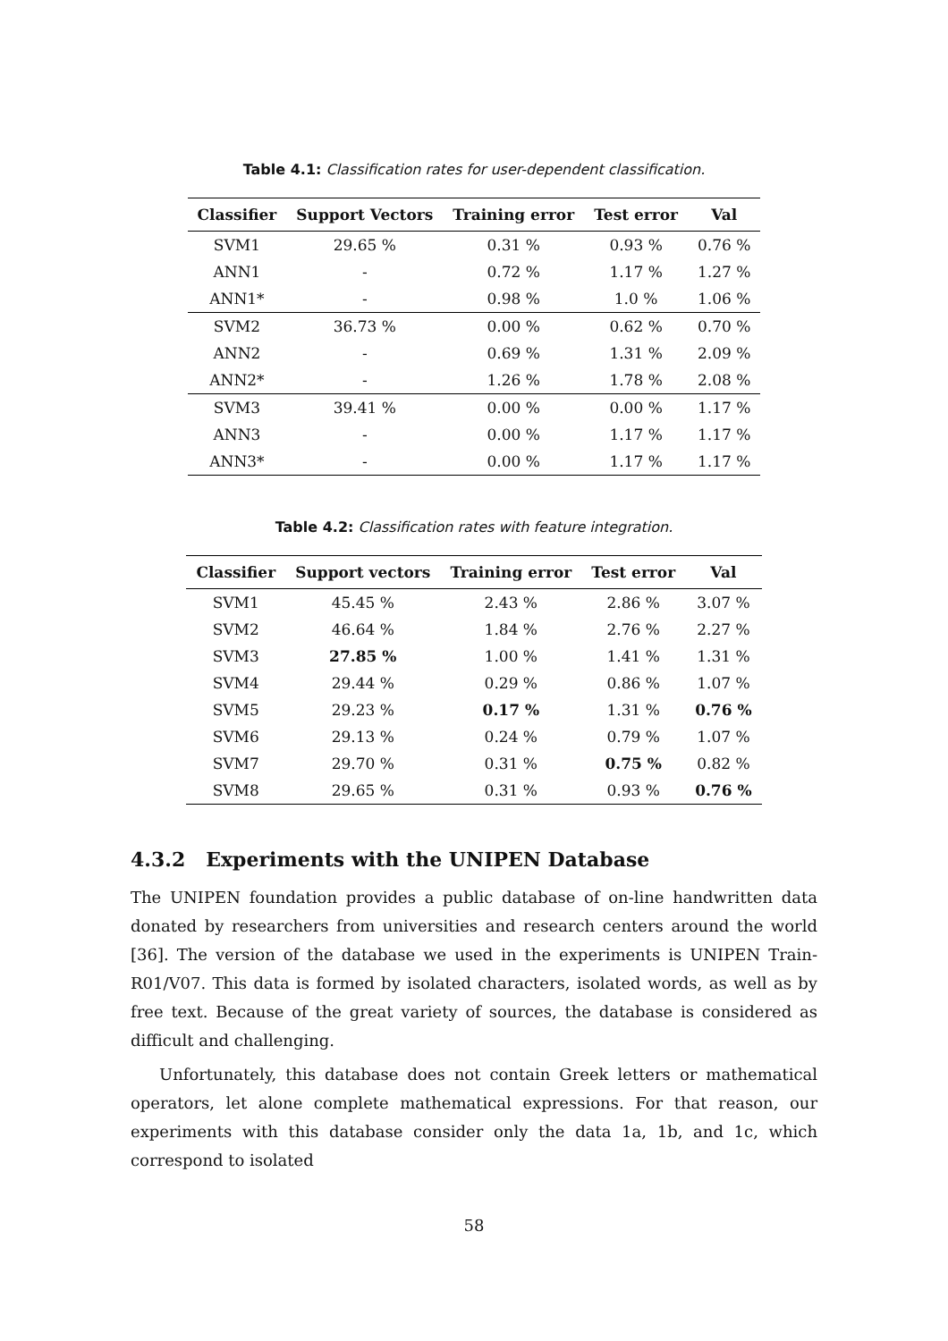Table 4.1: Classification rates for user-dependent classification.
| Classifier | Support Vectors | Training error | Test error | Val |
| --- | --- | --- | --- | --- |
| SVM1 | 29.65 % | 0.31 % | 0.93 % | 0.76 % |
| ANN1 | - | 0.72 % | 1.17 % | 1.27 % |
| ANN1* | - | 0.98 % | 1.0 % | 1.06 % |
| SVM2 | 36.73 % | 0.00 % | 0.62 % | 0.70 % |
| ANN2 | - | 0.69 % | 1.31 % | 2.09 % |
| ANN2* | - | 1.26 % | 1.78 % | 2.08 % |
| SVM3 | 39.41 % | 0.00 % | 0.00 % | 1.17 % |
| ANN3 | - | 0.00 % | 1.17 % | 1.17 % |
| ANN3* | - | 0.00 % | 1.17 % | 1.17 % |
Table 4.2: Classification rates with feature integration.
| Classifier | Support vectors | Training error | Test error | Val |
| --- | --- | --- | --- | --- |
| SVM1 | 45.45 % | 2.43 % | 2.86 % | 3.07 % |
| SVM2 | 46.64 % | 1.84 % | 2.76 % | 2.27 % |
| SVM3 | 27.85 % | 1.00 % | 1.41 % | 1.31 % |
| SVM4 | 29.44 % | 0.29 % | 0.86 % | 1.07 % |
| SVM5 | 29.23 % | 0.17 % | 1.31 % | 0.76 % |
| SVM6 | 29.13 % | 0.24 % | 0.79 % | 1.07 % |
| SVM7 | 29.70 % | 0.31 % | 0.75 % | 0.82 % |
| SVM8 | 29.65 % | 0.31 % | 0.93 % | 0.76 % |
4.3.2 Experiments with the UNIPEN Database
The UNIPEN foundation provides a public database of on-line handwritten data donated by researchers from universities and research centers around the world [36]. The version of the database we used in the experiments is UNIPEN Train-R01/V07. This data is formed by isolated characters, isolated words, as well as by free text. Because of the great variety of sources, the database is considered as difficult and challenging.
Unfortunately, this database does not contain Greek letters or mathematical operators, let alone complete mathematical expressions. For that reason, our experiments with this database consider only the data 1a, 1b, and 1c, which correspond to isolated
58